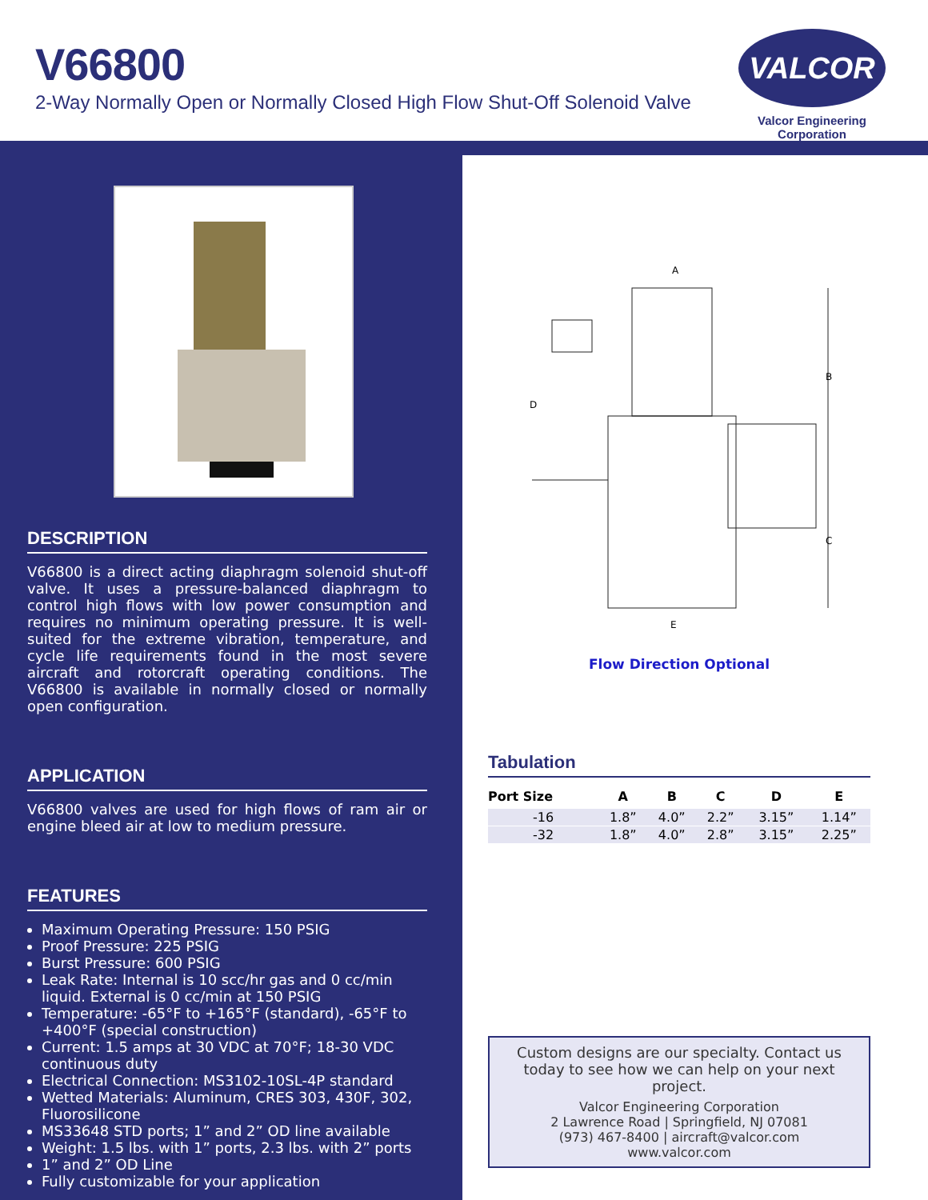V66800
2-Way Normally Open or Normally Closed High Flow Shut-Off Solenoid Valve
VALCOR
Valcor Engineering Corporation
DESCRIPTION
V66800 is a direct acting diaphragm solenoid shut-off valve. It uses a pressure-balanced diaphragm to control high flows with low power consumption and requires no minimum operating pressure. It is well-suited for the extreme vibration, temperature, and cycle life requirements found in the most severe aircraft and rotorcraft operating conditions. The V66800 is available in normally closed or normally open configuration.
APPLICATION
V66800 valves are used for high flows of ram air or engine bleed air at low to medium pressure.
FEATURES
Maximum Operating Pressure: 150 PSIG
Proof Pressure: 225 PSIG
Burst Pressure: 600 PSIG
Leak Rate: Internal is 10 scc/hr gas and 0 cc/min liquid. External is 0 cc/min at 150 PSIG
Temperature: -65°F to +165°F (standard), -65°F to +400°F (special construction)
Current: 1.5 amps at 30 VDC at 70°F; 18-30 VDC continuous duty
Electrical Connection: MS3102-10SL-4P standard
Wetted Materials: Aluminum, CRES 303, 430F, 302, Fluorosilicone
MS33648 STD ports; 1” and 2” OD line available
Weight: 1.5 lbs. with 1” ports, 2.3 lbs. with 2” ports
1” and 2” OD Line
Fully customizable for your application
A
B
C
D
E
Flow Direction Optional
Tabulation
| Port Size | A | B | C | D | E |
| --- | --- | --- | --- | --- | --- |
| -16 | 1.8” | 4.0” | 2.2” | 3.15” | 1.14” |
| -32 | 1.8” | 4.0” | 2.8” | 3.15” | 2.25” |
Custom designs are our specialty. Contact us today to see how we can help on your next project.
Valcor Engineering Corporation
2 Lawrence Road | Springfield, NJ 07081
(973) 467-8400 | aircraft@valcor.com
www.valcor.com